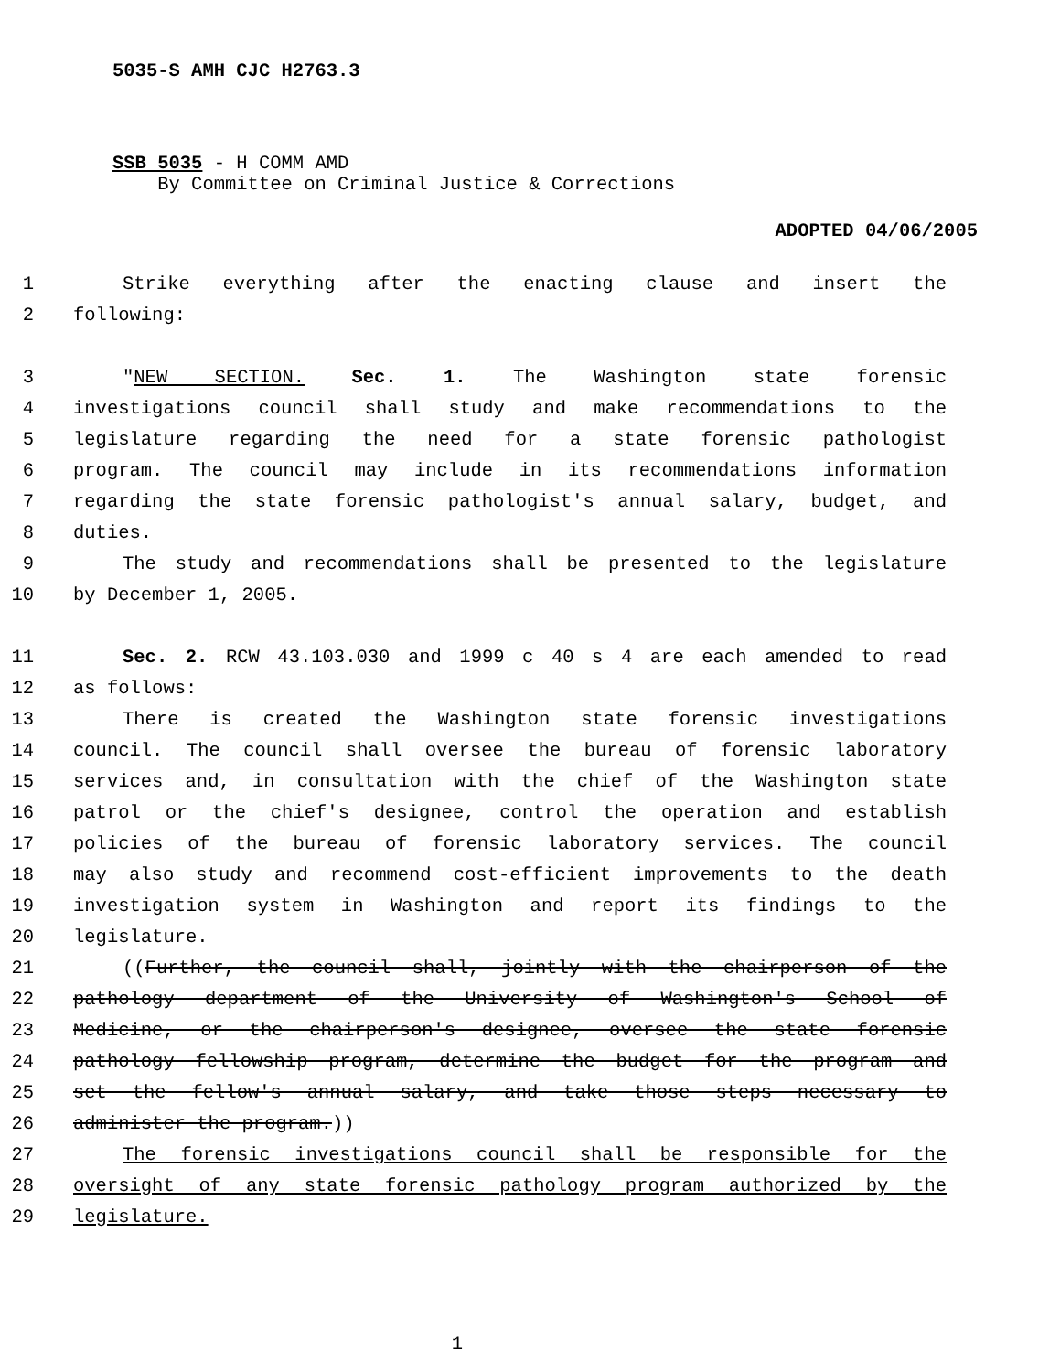5035-S AMH CJC H2763.3
SSB 5035 - H COMM AMD
By Committee on Criminal Justice & Corrections
ADOPTED 04/06/2005
1 Strike everything after the enacting clause and insert the
2 following:
3 "NEW SECTION. Sec. 1. The Washington state forensic
4 investigations council shall study and make recommendations to the
5 legislature regarding the need for a state forensic pathologist
6 program. The council may include in its recommendations information
7 regarding the state forensic pathologist's annual salary, budget, and
8 duties.
9 The study and recommendations shall be presented to the legislature
10 by December 1, 2005.
11 Sec. 2. RCW 43.103.030 and 1999 c 40 s 4 are each amended to read
12 as follows:
13 There is created the Washington state forensic investigations
14 council. The council shall oversee the bureau of forensic laboratory
15 services and, in consultation with the chief of the Washington state
16 patrol or the chief's designee, control the operation and establish
17 policies of the bureau of forensic laboratory services. The council
18 may also study and recommend cost-efficient improvements to the death
19 investigation system in Washington and report its findings to the
20 legislature.
21 ((Further, the council shall, jointly with the chairperson of the
22 pathology department of the University of Washington's School of
23 Medicine, or the chairperson's designee, oversee the state forensic
24 pathology fellowship program, determine the budget for the program and
25 set the fellow's annual salary, and take those steps necessary to
26 administer the program.))
27 The forensic investigations council shall be responsible for the
28 oversight of any state forensic pathology program authorized by the
29 legislature.
1